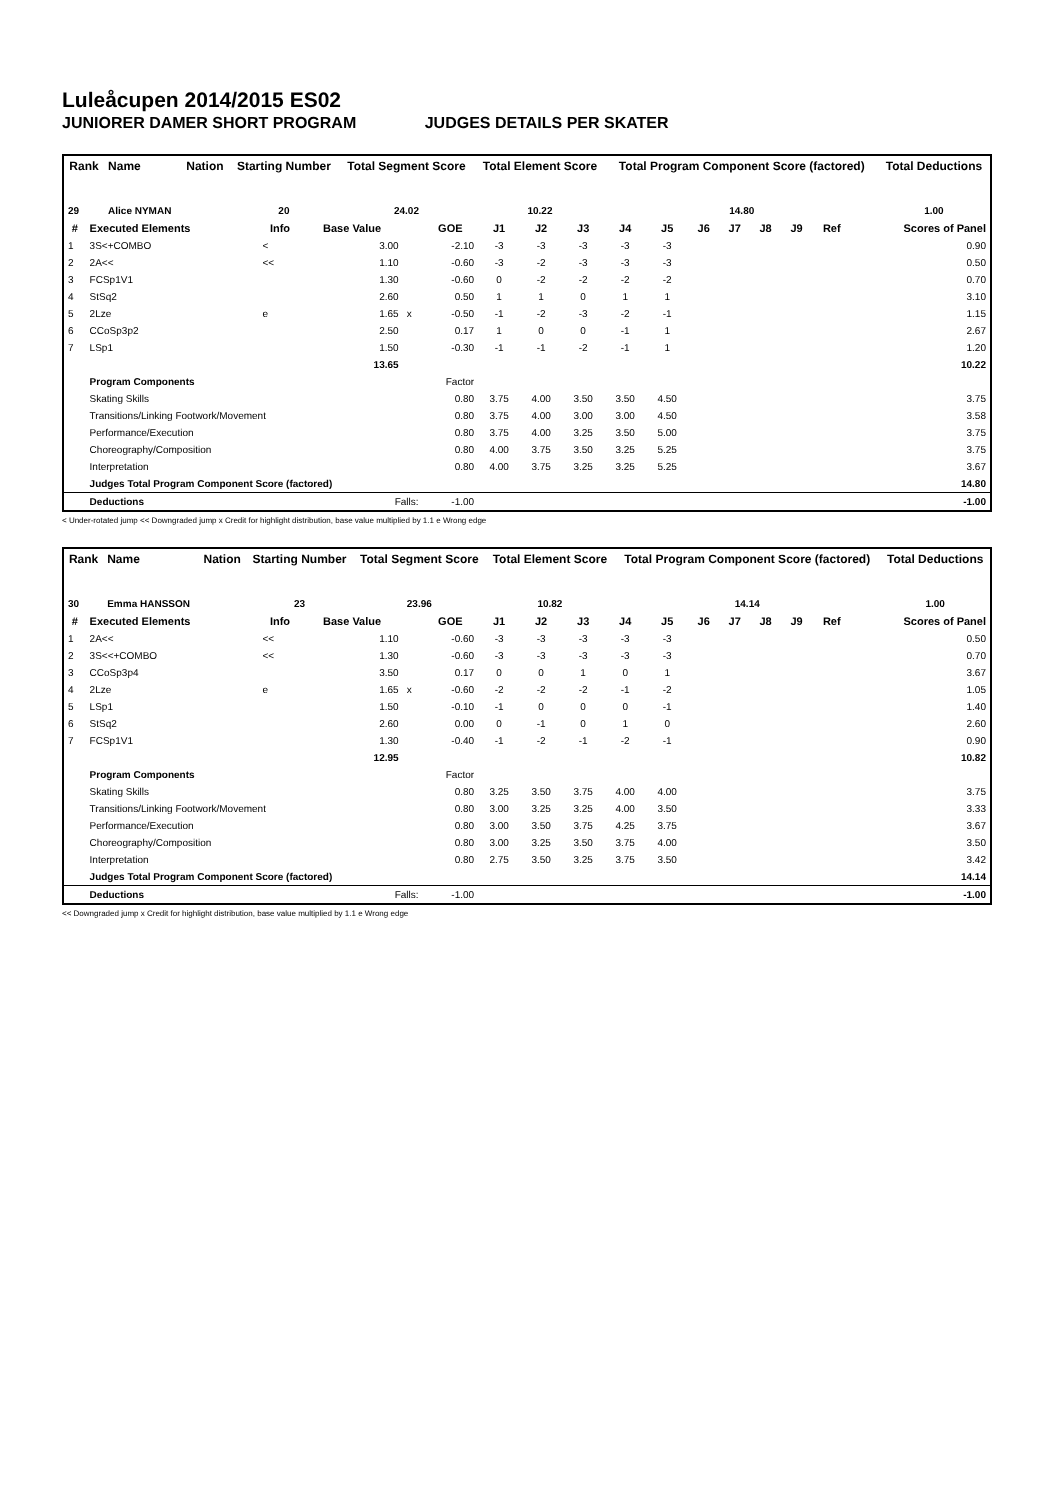Luleåcupen 2014/2015 ES02
JUNIORER DAMER SHORT PROGRAM JUDGES DETAILS PER SKATER
| Rank | Name | Nation | Starting Number | Total Segment Score | Total Element Score | Total Program Component Score (factored) | Total Deductions |
| --- | --- | --- | --- | --- | --- | --- | --- |
| 29 | Alice NYMAN | | 20 | 24.02 | 10.22 | 14.80 | 1.00 |
| # | Executed Elements | Info | Base Value | | GOE | J1 | J2 | J3 | J4 | J5 | J6 | J7 | J8 | J9 | Ref | Scores of Panel |
| --- | --- | --- | --- | --- | --- | --- | --- | --- | --- | --- | --- | --- | --- | --- | --- | --- |
| 1 | 3S<+COMBO | < | 3.00 | | -2.10 | -3 | -3 | -3 | -3 | -3 | | | | | | 0.90 |
| 2 | 2A<< | << | 1.10 | | -0.60 | -3 | -2 | -3 | -3 | -3 | | | | | | 0.50 |
| 3 | FCSp1V1 | | 1.30 | | -0.60 | 0 | -2 | -2 | -2 | -2 | | | | | | 0.70 |
| 4 | StSq2 | | 2.60 | | 0.50 | 1 | 1 | 0 | 1 | 1 | | | | | | 3.10 |
| 5 | 2Lze | e | 1.65 | x | -0.50 | -1 | -2 | -3 | -2 | -1 | | | | | | 1.15 |
| 6 | CCoSp3p2 | | 2.50 | | 0.17 | 1 | 0 | 0 | -1 | 1 | | | | | | 2.67 |
| 7 | LSp1 | | 1.50 | | -0.30 | -1 | -1 | -2 | -1 | 1 | | | | | | 1.20 |
| | | | 13.65 | | | | | | | | | | | | | 10.22 |
| | Program Components | | | | Factor | | | | | | | | | | | |
| | Skating Skills | | | | 0.80 | 3.75 | 4.00 | 3.50 | 3.50 | 4.50 | | | | | | 3.75 |
| | Transitions/Linking Footwork/Movement | | | | 0.80 | 3.75 | 4.00 | 3.00 | 3.00 | 4.50 | | | | | | 3.58 |
| | Performance/Execution | | | | 0.80 | 3.75 | 4.00 | 3.25 | 3.50 | 5.00 | | | | | | 3.75 |
| | Choreography/Composition | | | | 0.80 | 4.00 | 3.75 | 3.50 | 3.25 | 5.25 | | | | | | 3.75 |
| | Interpretation | | | | 0.80 | 4.00 | 3.75 | 3.25 | 3.25 | 5.25 | | | | | | 3.67 |
| | Judges Total Program Component Score (factored) | | | | | | | | | | | | | | | 14.80 |
| | Deductions | Falls: | | | -1.00 | | | | | | | | | | | -1.00 |
< Under-rotated jump << Downgraded jump x Credit for highlight distribution, base value multiplied by 1.1 e Wrong edge
| Rank | Name | Nation | Starting Number | Total Segment Score | Total Element Score | Total Program Component Score (factored) | Total Deductions |
| --- | --- | --- | --- | --- | --- | --- | --- |
| 30 | Emma HANSSON | | 23 | 23.96 | 10.82 | 14.14 | 1.00 |
| # | Executed Elements | Info | Base Value | | GOE | J1 | J2 | J3 | J4 | J5 | J6 | J7 | J8 | J9 | Ref | Scores of Panel |
| --- | --- | --- | --- | --- | --- | --- | --- | --- | --- | --- | --- | --- | --- | --- | --- | --- |
| 1 | 2A<< | << | 1.10 | | -0.60 | -3 | -3 | -3 | -3 | -3 | | | | | | 0.50 |
| 2 | 3S<<+COMBO | << | 1.30 | | -0.60 | -3 | -3 | -3 | -3 | -3 | | | | | | 0.70 |
| 3 | CCoSp3p4 | | 3.50 | | 0.17 | 0 | 0 | 1 | 0 | 1 | | | | | | 3.67 |
| 4 | 2Lze | e | 1.65 | x | -0.60 | -2 | -2 | -2 | -1 | -2 | | | | | | 1.05 |
| 5 | LSp1 | | 1.50 | | -0.10 | -1 | 0 | 0 | 0 | -1 | | | | | | 1.40 |
| 6 | StSq2 | | 2.60 | | 0.00 | 0 | -1 | 0 | 1 | 0 | | | | | | 2.60 |
| 7 | FCSp1V1 | | 1.30 | | -0.40 | -1 | -2 | -1 | -2 | -1 | | | | | | 0.90 |
| | | | 12.95 | | | | | | | | | | | | | 10.82 |
| | Program Components | | | | Factor | | | | | | | | | | | |
| | Skating Skills | | | | 0.80 | 3.25 | 3.50 | 3.75 | 4.00 | 4.00 | | | | | | 3.75 |
| | Transitions/Linking Footwork/Movement | | | | 0.80 | 3.00 | 3.25 | 3.25 | 4.00 | 3.50 | | | | | | 3.33 |
| | Performance/Execution | | | | 0.80 | 3.00 | 3.50 | 3.75 | 4.25 | 3.75 | | | | | | 3.67 |
| | Choreography/Composition | | | | 0.80 | 3.00 | 3.25 | 3.50 | 3.75 | 4.00 | | | | | | 3.50 |
| | Interpretation | | | | 0.80 | 2.75 | 3.50 | 3.25 | 3.75 | 3.50 | | | | | | 3.42 |
| | Judges Total Program Component Score (factored) | | | | | | | | | | | | | | | 14.14 |
| | Deductions | Falls: | | | -1.00 | | | | | | | | | | | -1.00 |
<< Downgraded jump x Credit for highlight distribution, base value multiplied by 1.1 e Wrong edge